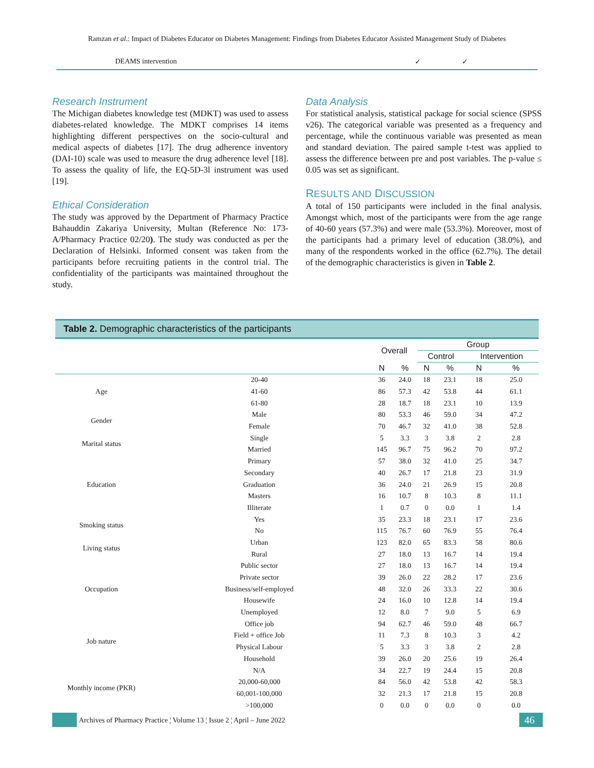Ramzan et al.: Impact of Diabetes Educator on Diabetes Management: Findings from Diabetes Educator Assisted Management Study of Diabetes
DEAMS intervention ✓ ✓
Research Instrument
The Michigan diabetes knowledge test (MDKT) was used to assess diabetes-related knowledge. The MDKT comprises 14 items highlighting different perspectives on the socio-cultural and medical aspects of diabetes [17]. The drug adherence inventory (DAI-10) scale was used to measure the drug adherence level [18]. To assess the quality of life, the EQ-5D-3l instrument was used [19].
Ethical Consideration
The study was approved by the Department of Pharmacy Practice Bahauddin Zakariya University, Multan (Reference No: 173-A/Pharmacy Practice 02/20). The study was conducted as per the Declaration of Helsinki. Informed consent was taken from the participants before recruiting patients in the control trial. The confidentiality of the participants was maintained throughout the study.
Data Analysis
For statistical analysis, statistical package for social science (SPSS v26). The categorical variable was presented as a frequency and percentage, while the continuous variable was presented as mean and standard deviation. The paired sample t-test was applied to assess the difference between pre and post variables. The p-value ≤ 0.05 was set as significant.
RESULTS AND DISCUSSION
A total of 150 participants were included in the final analysis. Amongst which, most of the participants were from the age range of 40-60 years (57.3%) and were male (53.3%). Moreover, most of the participants had a primary level of education (38.0%), and many of the respondents worked in the office (62.7%). The detail of the demographic characteristics is given in Table 2.
Table 2. Demographic characteristics of the participants
| | | Overall | | Group | | | |
| --- | --- | --- | --- | --- | --- | --- | --- |
| | | | | Control | | Intervention | |
| | | N | % | N | % | N | % |
| Age | 20-40 | 36 | 24.0 | 18 | 23.1 | 18 | 25.0 |
| | 41-60 | 86 | 57.3 | 42 | 53.8 | 44 | 61.1 |
| | 61-80 | 28 | 18.7 | 18 | 23.1 | 10 | 13.9 |
| Gender | Male | 80 | 53.3 | 46 | 59.0 | 34 | 47.2 |
| | Female | 70 | 46.7 | 32 | 41.0 | 38 | 52.8 |
| Marital status | Single | 5 | 3.3 | 3 | 3.8 | 2 | 2.8 |
| | Married | 145 | 96.7 | 75 | 96.2 | 70 | 97.2 |
| Education | Primary | 57 | 38.0 | 32 | 41.0 | 25 | 34.7 |
| | Secondary | 40 | 26.7 | 17 | 21.8 | 23 | 31.9 |
| | Graduation | 36 | 24.0 | 21 | 26.9 | 15 | 20.8 |
| | Masters | 16 | 10.7 | 8 | 10.3 | 8 | 11.1 |
| | Illiterate | 1 | 0.7 | 0 | 0.0 | 1 | 1.4 |
| Smoking status | Yes | 35 | 23.3 | 18 | 23.1 | 17 | 23.6 |
| | No | 115 | 76.7 | 60 | 76.9 | 55 | 76.4 |
| Living status | Urban | 123 | 82.0 | 65 | 83.3 | 58 | 80.6 |
| | Rural | 27 | 18.0 | 13 | 16.7 | 14 | 19.4 |
| Occupation | Public sector | 27 | 18.0 | 13 | 16.7 | 14 | 19.4 |
| | Private sector | 39 | 26.0 | 22 | 28.2 | 17 | 23.6 |
| | Business/self-employed | 48 | 32.0 | 26 | 33.3 | 22 | 30.6 |
| | Housewife | 24 | 16.0 | 10 | 12.8 | 14 | 19.4 |
| | Unemployed | 12 | 8.0 | 7 | 9.0 | 5 | 6.9 |
| Job nature | Office job | 94 | 62.7 | 46 | 59.0 | 48 | 66.7 |
| | Field + office Job | 11 | 7.3 | 8 | 10.3 | 3 | 4.2 |
| | Physical Labour | 5 | 3.3 | 3 | 3.8 | 2 | 2.8 |
| | Household | 39 | 26.0 | 20 | 25.6 | 19 | 26.4 |
| Monthly income (PKR) | N/A | 34 | 22.7 | 19 | 24.4 | 15 | 20.8 |
| | 20,000-60,000 | 84 | 56.0 | 42 | 53.8 | 42 | 58.3 |
| | 60,001-100,000 | 32 | 21.3 | 17 | 21.8 | 15 | 20.8 |
| | >100,000 | 0 | 0.0 | 0 | 0.0 | 0 | 0.0 |
Archives of Pharmacy Practice ¦ Volume 13 ¦ Issue 2 ¦ April – June 2022 46